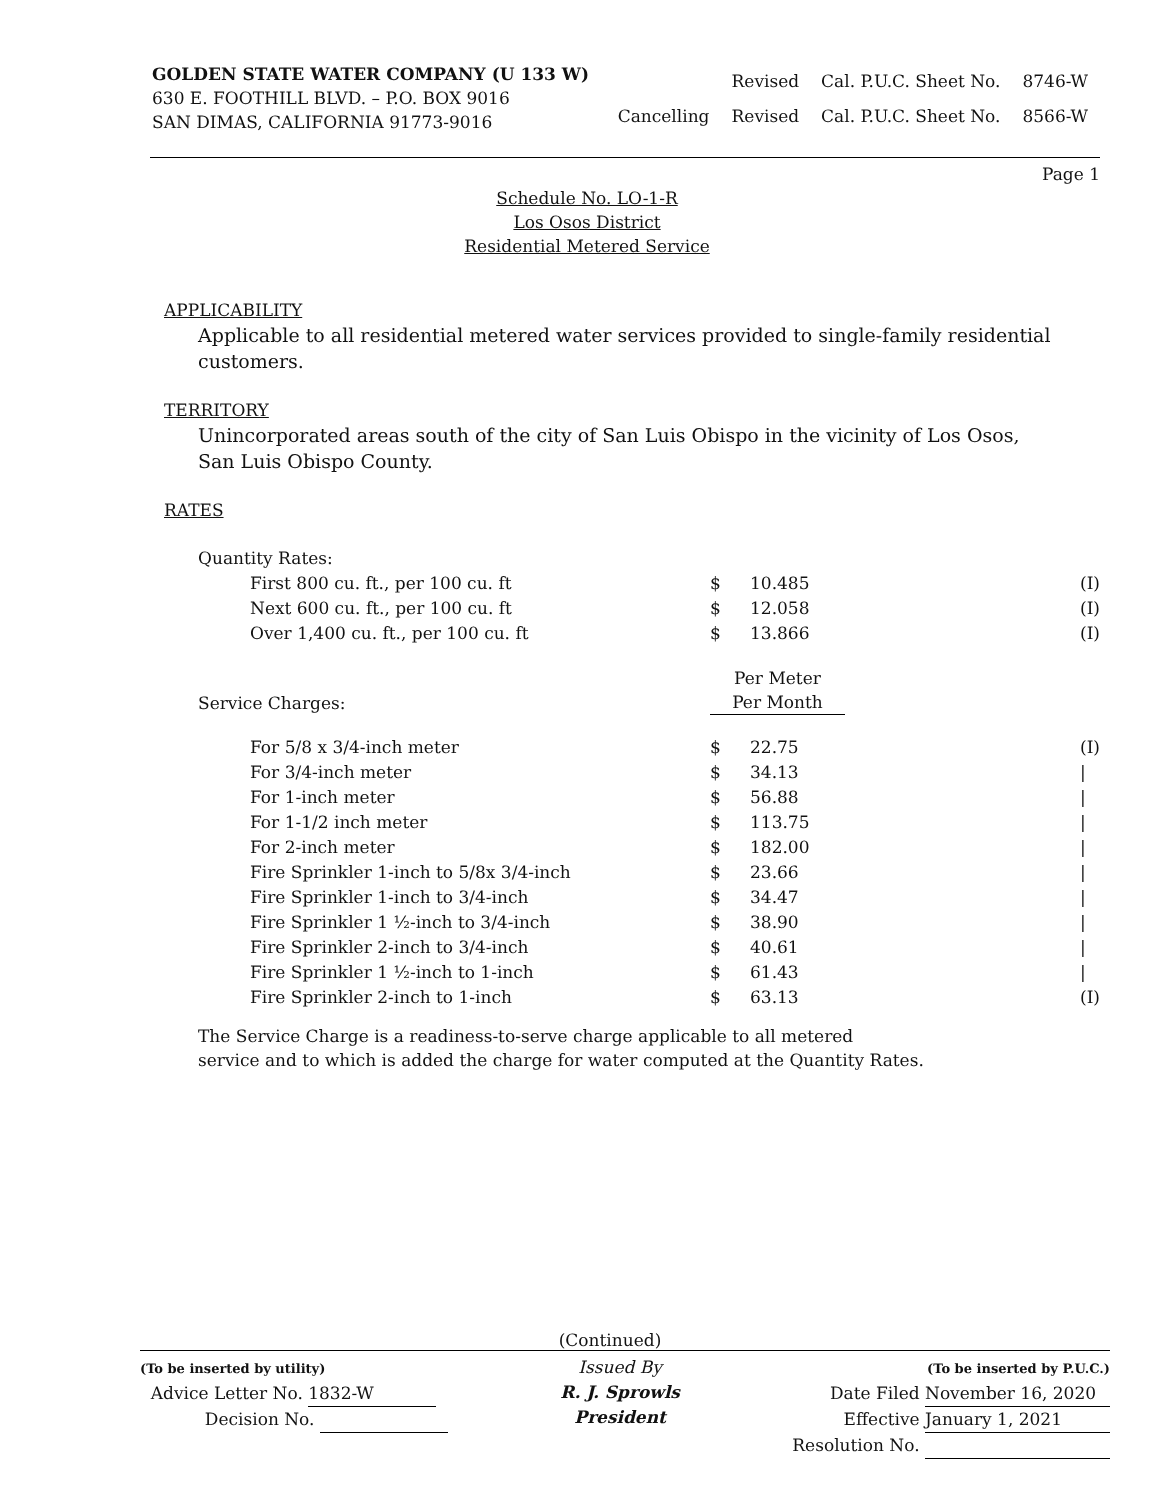GOLDEN STATE WATER COMPANY (U 133 W)
630 E. FOOTHILL BLVD. – P.O. BOX 9016
SAN DIMAS, CALIFORNIA 91773-9016
| | Revised | Cal. P.U.C. Sheet No. | 8746-W |
| Cancelling | Revised | Cal. P.U.C. Sheet No. | 8566-W |
Page 1
Schedule No. LO-1-R
Los Osos District
Residential Metered Service
APPLICABILITY
Applicable to all residential metered water services provided to single-family residential customers.
TERRITORY
Unincorporated areas south of the city of San Luis Obispo in the vicinity of Los Osos,
San Luis Obispo County.
RATES
| Quantity Rates: | | | |
| First 800 cu. ft., per 100 cu. ft | $ | 10.485 | (I) |
| Next 600 cu. ft., per 100 cu. ft | $ | 12.058 | (I) |
| Over 1,400 cu. ft., per 100 cu. ft | $ | 13.866 | (I) |
| Service Charges: | Per Meter Per Month | | |
| For 5/8 x 3/4-inch meter | $ | 22.75 | (I) |
| For 3/4-inch meter | $ | 34.13 | / |
| For 1-inch meter | $ | 56.88 | / |
| For 1-1/2 inch meter | $ | 113.75 | / |
| For 2-inch meter | $ | 182.00 | / |
| Fire Sprinkler 1-inch to 5/8x 3/4-inch | $ | 23.66 | / |
| Fire Sprinkler 1-inch to 3/4-inch | $ | 34.47 | / |
| Fire Sprinkler 1 ½-inch to 3/4-inch | $ | 38.90 | / |
| Fire Sprinkler 2-inch to 3/4-inch | $ | 40.61 | / |
| Fire Sprinkler 1 ½-inch to 1-inch | $ | 61.43 | / |
| Fire Sprinkler 2-inch to 1-inch | $ | 63.13 | (I) |
The Service Charge is a readiness-to-serve charge applicable to all metered
service and to which is added the charge for water computed at the Quantity Rates.
(Continued)
(To be inserted by utility)
Advice Letter No. 1832-W
Decision No.
Issued By
R. J. Sprowls
President
(To be inserted by P.U.C.)
Date Filed November 16, 2020
Effective January 1, 2021
Resolution No.